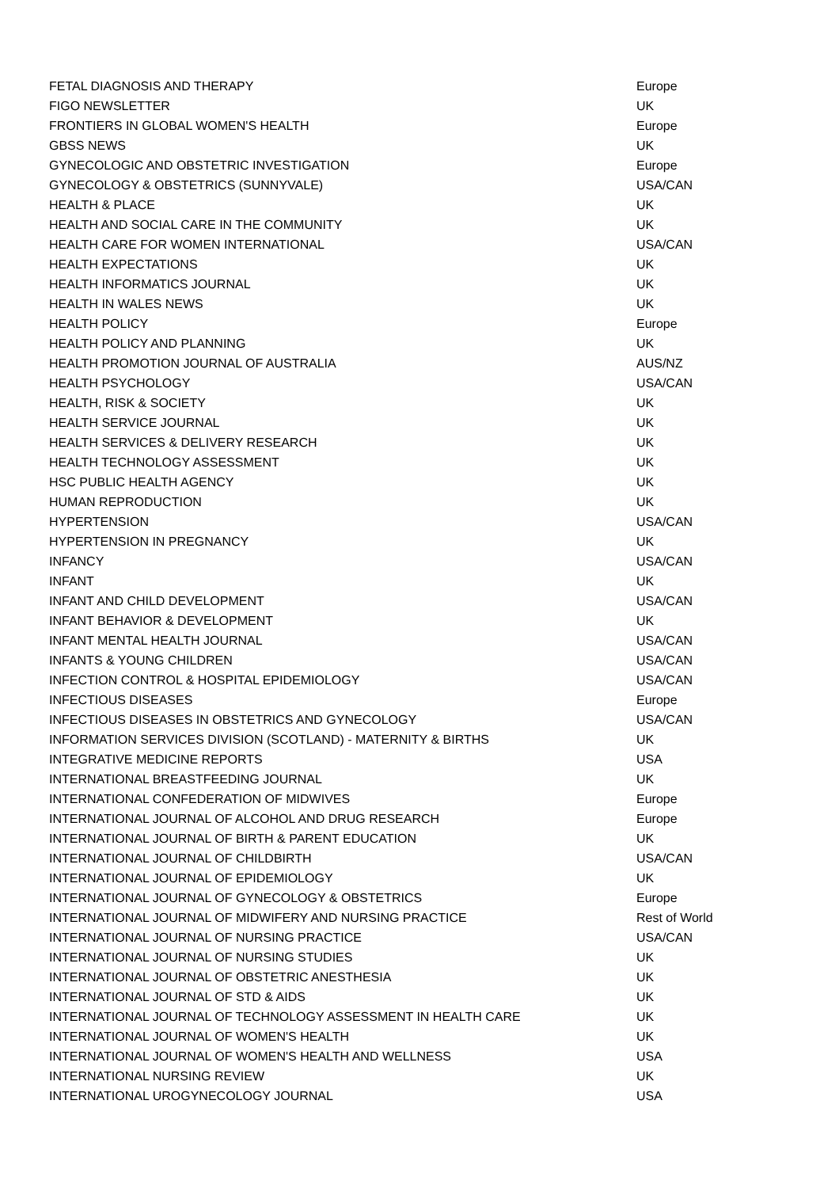| FETAL DIAGNOSIS AND THERAPY | Europe |
| FIGO NEWSLETTER | UK |
| FRONTIERS IN GLOBAL WOMEN'S HEALTH | Europe |
| GBSS NEWS | UK |
| GYNECOLOGIC AND OBSTETRIC INVESTIGATION | Europe |
| GYNECOLOGY & OBSTETRICS (SUNNYVALE) | USA/CAN |
| HEALTH & PLACE | UK |
| HEALTH AND SOCIAL CARE IN THE COMMUNITY | UK |
| HEALTH CARE FOR WOMEN INTERNATIONAL | USA/CAN |
| HEALTH EXPECTATIONS | UK |
| HEALTH INFORMATICS JOURNAL | UK |
| HEALTH IN WALES NEWS | UK |
| HEALTH POLICY | Europe |
| HEALTH POLICY AND PLANNING | UK |
| HEALTH PROMOTION JOURNAL OF AUSTRALIA | AUS/NZ |
| HEALTH PSYCHOLOGY | USA/CAN |
| HEALTH, RISK & SOCIETY | UK |
| HEALTH SERVICE JOURNAL | UK |
| HEALTH SERVICES & DELIVERY RESEARCH | UK |
| HEALTH TECHNOLOGY ASSESSMENT | UK |
| HSC PUBLIC HEALTH AGENCY | UK |
| HUMAN REPRODUCTION | UK |
| HYPERTENSION | USA/CAN |
| HYPERTENSION IN PREGNANCY | UK |
| INFANCY | USA/CAN |
| INFANT | UK |
| INFANT AND CHILD DEVELOPMENT | USA/CAN |
| INFANT BEHAVIOR & DEVELOPMENT | UK |
| INFANT MENTAL HEALTH JOURNAL | USA/CAN |
| INFANTS & YOUNG CHILDREN | USA/CAN |
| INFECTION CONTROL & HOSPITAL EPIDEMIOLOGY | USA/CAN |
| INFECTIOUS DISEASES | Europe |
| INFECTIOUS DISEASES IN OBSTETRICS AND GYNECOLOGY | USA/CAN |
| INFORMATION SERVICES DIVISION (SCOTLAND) - MATERNITY & BIRTHS | UK |
| INTEGRATIVE MEDICINE REPORTS | USA |
| INTERNATIONAL BREASTFEEDING JOURNAL | UK |
| INTERNATIONAL CONFEDERATION OF MIDWIVES | Europe |
| INTERNATIONAL JOURNAL OF ALCOHOL AND DRUG RESEARCH | Europe |
| INTERNATIONAL JOURNAL OF BIRTH & PARENT EDUCATION | UK |
| INTERNATIONAL JOURNAL OF CHILDBIRTH | USA/CAN |
| INTERNATIONAL JOURNAL OF EPIDEMIOLOGY | UK |
| INTERNATIONAL JOURNAL OF GYNECOLOGY & OBSTETRICS | Europe |
| INTERNATIONAL JOURNAL OF MIDWIFERY AND NURSING PRACTICE | Rest of World |
| INTERNATIONAL JOURNAL OF NURSING PRACTICE | USA/CAN |
| INTERNATIONAL JOURNAL OF NURSING STUDIES | UK |
| INTERNATIONAL JOURNAL OF OBSTETRIC ANESTHESIA | UK |
| INTERNATIONAL JOURNAL OF STD & AIDS | UK |
| INTERNATIONAL JOURNAL OF TECHNOLOGY ASSESSMENT IN HEALTH CARE | UK |
| INTERNATIONAL JOURNAL OF WOMEN'S HEALTH | UK |
| INTERNATIONAL JOURNAL OF WOMEN'S HEALTH AND WELLNESS | USA |
| INTERNATIONAL NURSING REVIEW | UK |
| INTERNATIONAL UROGYNECOLOGY JOURNAL | USA |